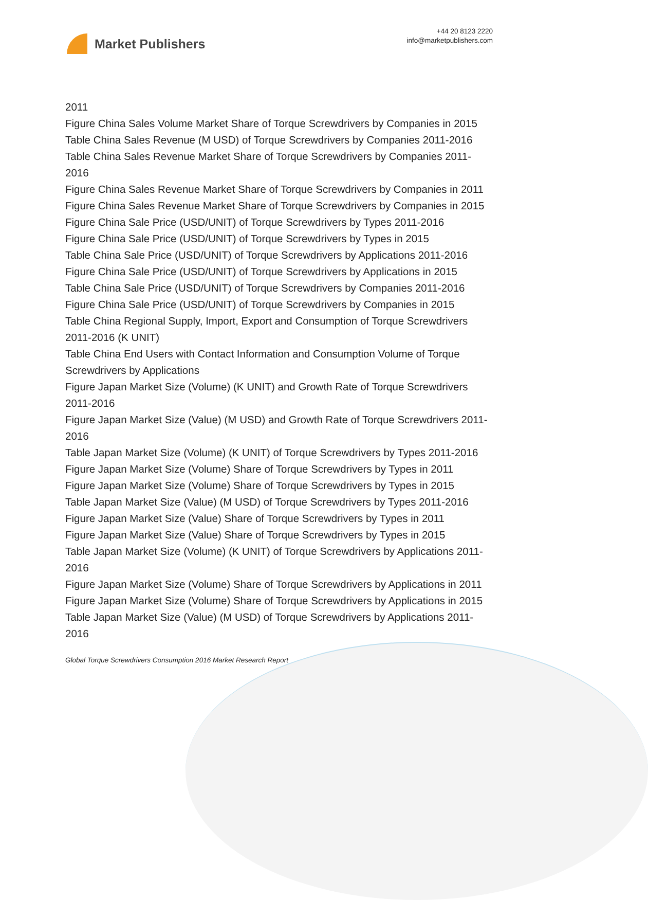Market Publishers
+44 20 8123 2220
info@marketpublishers.com
2011
Figure China Sales Volume Market Share of Torque Screwdrivers by Companies in 2015
Table China Sales Revenue (M USD) of Torque Screwdrivers by Companies 2011-2016
Table China Sales Revenue Market Share of Torque Screwdrivers by Companies 2011-2016
Figure China Sales Revenue Market Share of Torque Screwdrivers by Companies in 2011
Figure China Sales Revenue Market Share of Torque Screwdrivers by Companies in 2015
Figure China Sale Price (USD/UNIT) of Torque Screwdrivers by Types 2011-2016
Figure China Sale Price (USD/UNIT) of Torque Screwdrivers by Types in 2015
Table China Sale Price (USD/UNIT) of Torque Screwdrivers by Applications 2011-2016
Figure China Sale Price (USD/UNIT) of Torque Screwdrivers by Applications in 2015
Table China Sale Price (USD/UNIT) of Torque Screwdrivers by Companies 2011-2016
Figure China Sale Price (USD/UNIT) of Torque Screwdrivers by Companies in 2015
Table China Regional Supply, Import, Export and Consumption of Torque Screwdrivers 2011-2016 (K UNIT)
Table China End Users with Contact Information and Consumption Volume of Torque Screwdrivers by Applications
Figure Japan Market Size (Volume) (K UNIT) and Growth Rate of Torque Screwdrivers 2011-2016
Figure Japan Market Size (Value) (M USD) and Growth Rate of Torque Screwdrivers 2011-2016
Table Japan Market Size (Volume) (K UNIT) of Torque Screwdrivers by Types 2011-2016
Figure Japan Market Size (Volume) Share of Torque Screwdrivers by Types in 2011
Figure Japan Market Size (Volume) Share of Torque Screwdrivers by Types in 2015
Table Japan Market Size (Value) (M USD) of Torque Screwdrivers by Types 2011-2016
Figure Japan Market Size (Value) Share of Torque Screwdrivers by Types in 2011
Figure Japan Market Size (Value) Share of Torque Screwdrivers by Types in 2015
Table Japan Market Size (Volume) (K UNIT) of Torque Screwdrivers by Applications 2011-2016
Figure Japan Market Size (Volume) Share of Torque Screwdrivers by Applications in 2011
Figure Japan Market Size (Volume) Share of Torque Screwdrivers by Applications in 2015
Table Japan Market Size (Value) (M USD) of Torque Screwdrivers by Applications 2011-2016
Global Torque Screwdrivers Consumption 2016 Market Research Report